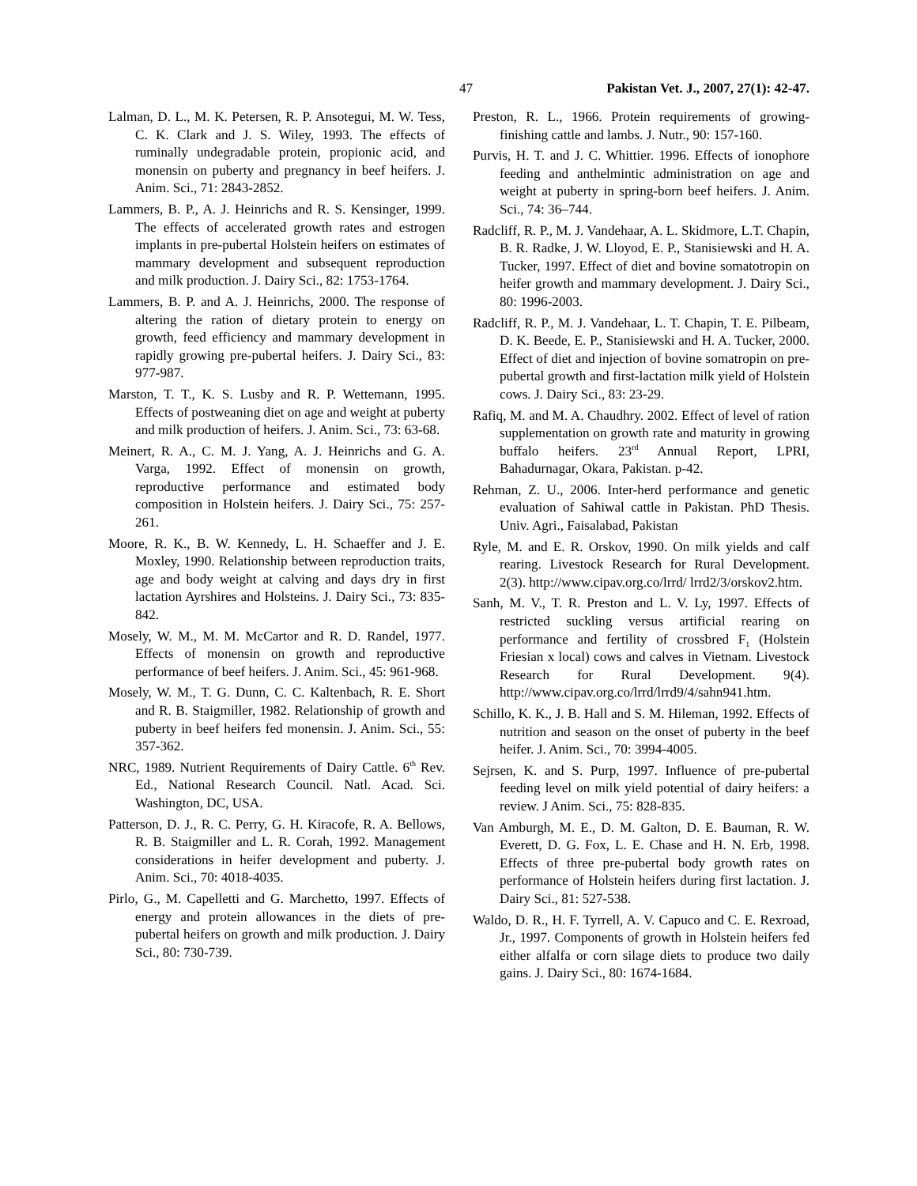47 Pakistan Vet. J., 2007, 27(1): 42-47.
Lalman, D. L., M. K. Petersen, R. P. Ansotegui, M. W. Tess, C. K. Clark and J. S. Wiley, 1993. The effects of ruminally undegradable protein, propionic acid, and monensin on puberty and pregnancy in beef heifers. J. Anim. Sci., 71: 2843-2852.
Lammers, B. P., A. J. Heinrichs and R. S. Kensinger, 1999. The effects of accelerated growth rates and estrogen implants in pre-pubertal Holstein heifers on estimates of mammary development and subsequent reproduction and milk production. J. Dairy Sci., 82: 1753-1764.
Lammers, B. P. and A. J. Heinrichs, 2000. The response of altering the ration of dietary protein to energy on growth, feed efficiency and mammary development in rapidly growing pre-pubertal heifers. J. Dairy Sci., 83: 977-987.
Marston, T. T., K. S. Lusby and R. P. Wettemann, 1995. Effects of postweaning diet on age and weight at puberty and milk production of heifers. J. Anim. Sci., 73: 63-68.
Meinert, R. A., C. M. J. Yang, A. J. Heinrichs and G. A. Varga, 1992. Effect of monensin on growth, reproductive performance and estimated body composition in Holstein heifers. J. Dairy Sci., 75: 257-261.
Moore, R. K., B. W. Kennedy, L. H. Schaeffer and J. E. Moxley, 1990. Relationship between reproduction traits, age and body weight at calving and days dry in first lactation Ayrshires and Holsteins. J. Dairy Sci., 73: 835-842.
Mosely, W. M., M. M. McCartor and R. D. Randel, 1977. Effects of monensin on growth and reproductive performance of beef heifers. J. Anim. Sci., 45: 961-968.
Mosely, W. M., T. G. Dunn, C. C. Kaltenbach, R. E. Short and R. B. Staigmiller, 1982. Relationship of growth and puberty in beef heifers fed monensin. J. Anim. Sci., 55: 357-362.
NRC, 1989. Nutrient Requirements of Dairy Cattle. 6<sup>th</sup> Rev. Ed., National Research Council. Natl. Acad. Sci. Washington, DC, USA.
Patterson, D. J., R. C. Perry, G. H. Kiracofe, R. A. Bellows, R. B. Staigmiller and L. R. Corah, 1992. Management considerations in heifer development and puberty. J. Anim. Sci., 70: 4018-4035.
Pirlo, G., M. Capelletti and G. Marchetto, 1997. Effects of energy and protein allowances in the diets of pre-pubertal heifers on growth and milk production. J. Dairy Sci., 80: 730-739.
Preston, R. L., 1966. Protein requirements of growing-finishing cattle and lambs. J. Nutr., 90: 157-160.
Purvis, H. T. and J. C. Whittier. 1996. Effects of ionophore feeding and anthelmintic administration on age and weight at puberty in spring-born beef heifers. J. Anim. Sci., 74: 36–744.
Radcliff, R. P., M. J. Vandehaar, A. L. Skidmore, L.T. Chapin, B. R. Radke, J. W. Lloyod, E. P., Stanisiewski and H. A. Tucker, 1997. Effect of diet and bovine somatotropin on heifer growth and mammary development. J. Dairy Sci., 80: 1996-2003.
Radcliff, R. P., M. J. Vandehaar, L. T. Chapin, T. E. Pilbeam, D. K. Beede, E. P., Stanisiewski and H. A. Tucker, 2000. Effect of diet and injection of bovine somatropin on pre-pubertal growth and first-lactation milk yield of Holstein cows. J. Dairy Sci., 83: 23-29.
Rafiq, M. and M. A. Chaudhry. 2002. Effect of level of ration supplementation on growth rate and maturity in growing buffalo heifers. 23<sup>rd</sup> Annual Report, LPRI, Bahadurnagar, Okara, Pakistan. p-42.
Rehman, Z. U., 2006. Inter-herd performance and genetic evaluation of Sahiwal cattle in Pakistan. PhD Thesis. Univ. Agri., Faisalabad, Pakistan
Ryle, M. and E. R. Orskov, 1990. On milk yields and calf rearing. Livestock Research for Rural Development. 2(3). http://www.cipav.org.co/lrrd/ lrrd2/3/orskov2.htm.
Sanh, M. V., T. R. Preston and L. V. Ly, 1997. Effects of restricted suckling versus artificial rearing on performance and fertility of crossbred F<sub>1</sub> (Holstein Friesian x local) cows and calves in Vietnam. Livestock Research for Rural Development. 9(4). http://www.cipav.org.co/lrrd/lrrd9/4/sahn941.htm.
Schillo, K. K., J. B. Hall and S. M. Hileman, 1992. Effects of nutrition and season on the onset of puberty in the beef heifer. J. Anim. Sci., 70: 3994-4005.
Sejrsen, K. and S. Purp, 1997. Influence of pre-pubertal feeding level on milk yield potential of dairy heifers: a review. J Anim. Sci., 75: 828-835.
Van Amburgh, M. E., D. M. Galton, D. E. Bauman, R. W. Everett, D. G. Fox, L. E. Chase and H. N. Erb, 1998. Effects of three pre-pubertal body growth rates on performance of Holstein heifers during first lactation. J. Dairy Sci., 81: 527-538.
Waldo, D. R., H. F. Tyrrell, A. V. Capuco and C. E. Rexroad, Jr., 1997. Components of growth in Holstein heifers fed either alfalfa or corn silage diets to produce two daily gains. J. Dairy Sci., 80: 1674-1684.